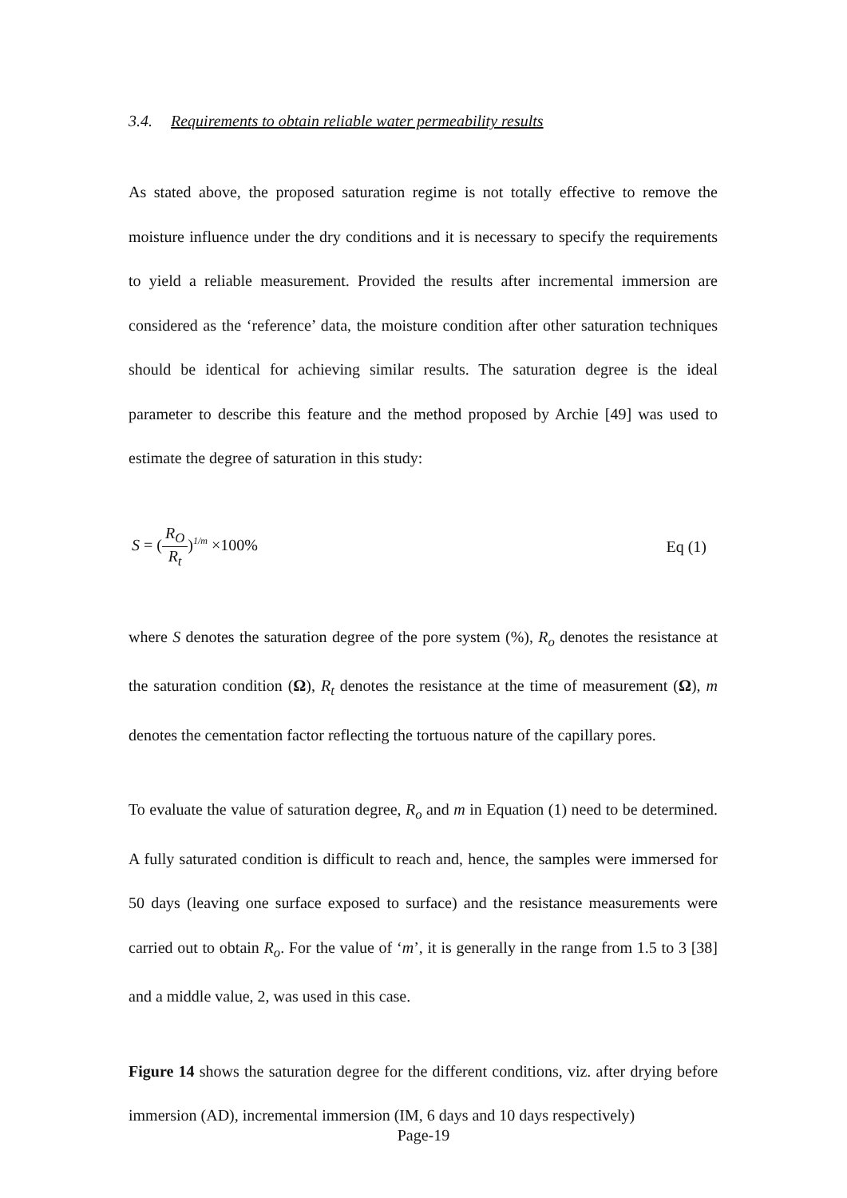3.4. Requirements to obtain reliable water permeability results
As stated above, the proposed saturation regime is not totally effective to remove the moisture influence under the dry conditions and it is necessary to specify the requirements to yield a reliable measurement. Provided the results after incremental immersion are considered as the ‘reference’ data, the moisture condition after other saturation techniques should be identical for achieving similar results. The saturation degree is the ideal parameter to describe this feature and the method proposed by Archie [49] was used to estimate the degree of saturation in this study:
S = (R<sub>O</sub> R<sub>t</sub>)<sup>1/m</sup> ×100% Eq (1)
where S denotes the saturation degree of the pore system (%), R<sub>o</sub> denotes the resistance at the saturation condition (Ω), R<sub>t</sub> denotes the resistance at the time of measurement (Ω), m denotes the cementation factor reflecting the tortuous nature of the capillary pores.
To evaluate the value of saturation degree, R<sub>o</sub> and m in Equation (1) need to be determined. A fully saturated condition is difficult to reach and, hence, the samples were immersed for 50 days (leaving one surface exposed to surface) and the resistance measurements were carried out to obtain R<sub>o</sub>. For the value of ‘m’, it is generally in the range from 1.5 to 3 [38] and a middle value, 2, was used in this case.
Figure 14 shows the saturation degree for the different conditions, viz. after drying before immersion (AD), incremental immersion (IM, 6 days and 10 days respectively)
Page-19